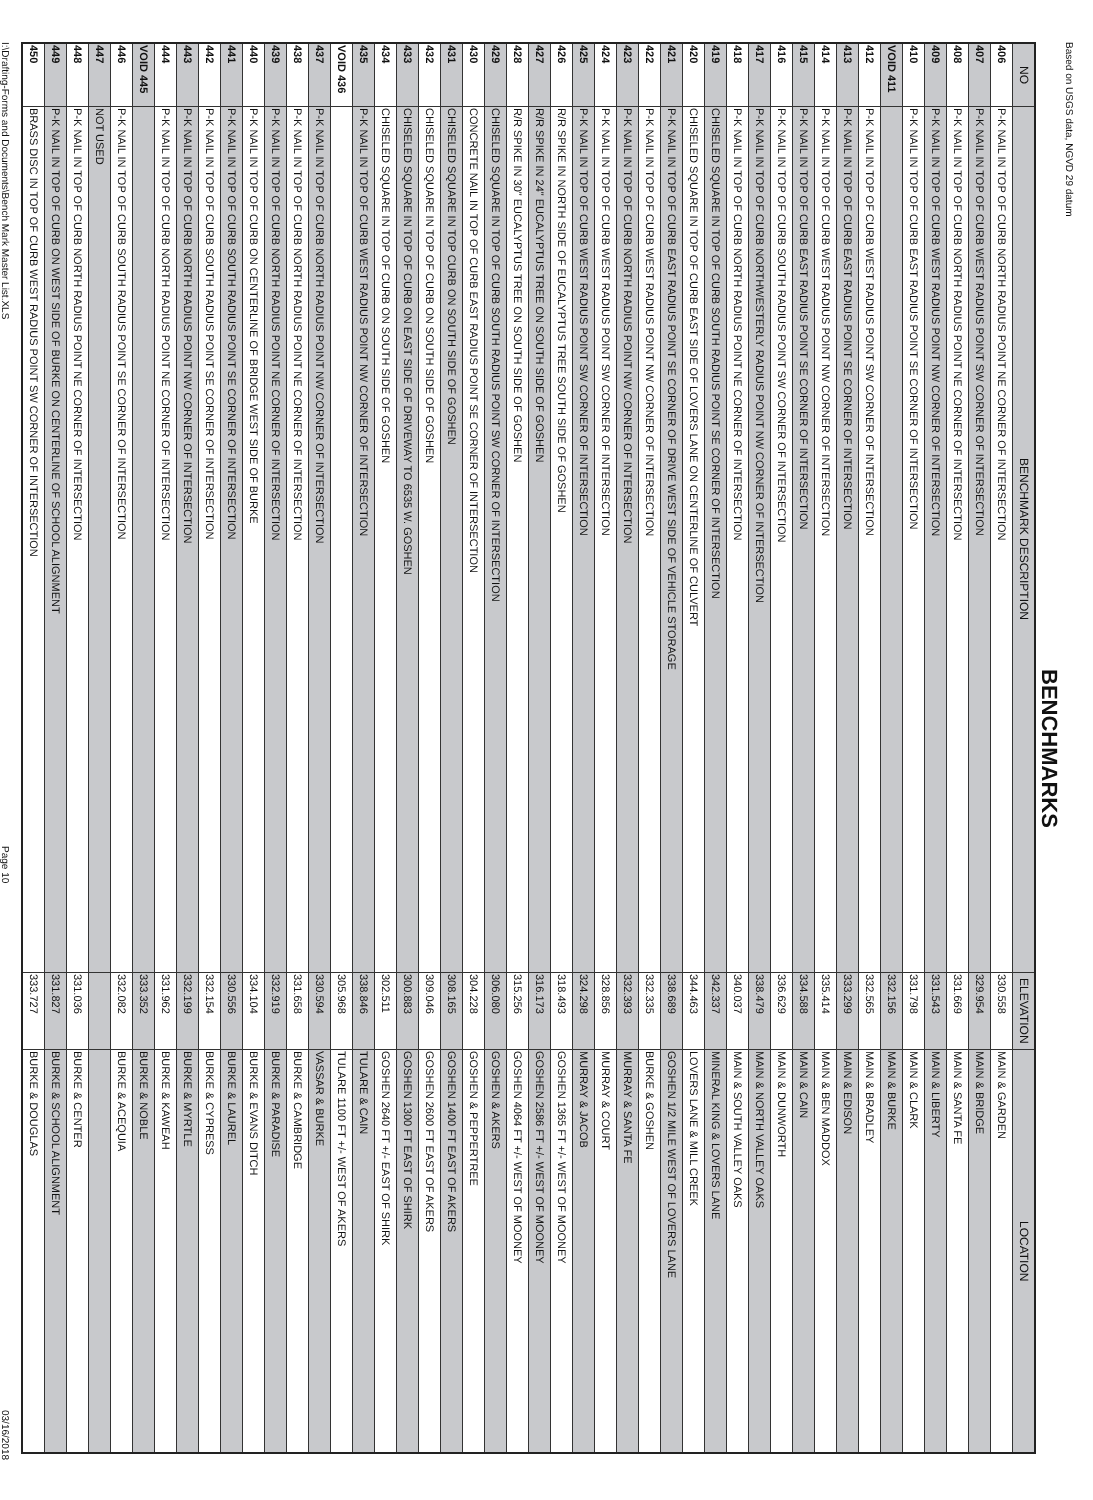Based on USGS data, NGVD 29 datum
BENCHMARKS
| NO | BENCHMARK DESCRIPTION | ELEVATION | LOCATION |
| --- | --- | --- | --- |
| 406 | P-K NAIL IN TOP OF CURB NORTH RADIUS POINT NE CORNER OF INTERSECTION | 330.558 | MAIN & GARDEN |
| 407 | P-K NAIL IN TOP OF CURB WEST RADIUS POINT SW CORNER OF INTERSECTION | 329.954 | MAIN & BRIDGE |
| 408 | P-K NAIL IN TOP OF CURB NORTH RADIUS POINT NE CORNER OF INTERSECTION | 331.669 | MAIN & SANTA FE |
| 409 | P-K NAIL IN TOP OF CURB WEST RADIUS POINT NW CORNER OF INTERSECTION | 331.543 | MAIN & LIBERTY |
| 410 | P-K NAIL IN TOP OF CURB EAST RADIUS POINT SE CORNER OF INTERSECTION | 331.798 | MAIN & CLARK |
| VOID 411 | | 332.156 | MAIN & BURKE |
| 412 | P-K NAIL IN TOP OF CURB WEST RADIUS POINT SW CORNER OF INTERSECTION | 332.565 | MAIN & BRADLEY |
| 413 | P-K NAIL IN TOP OF CURB EAST RADIUS POINT SE CORNER OF INTERSECTION | 333.299 | MAIN & EDISON |
| 414 | P-K NAIL IN TOP OF CURB WEST RADIUS POINT NW CORNER OF INTERSECTION | 335.414 | MAIN & BEN MADDOX |
| 415 | P-K NAIL IN TOP OF CURB EAST RADIUS POINT SE CORNER OF INTERSECTION | 334.588 | MAIN & CAIN |
| 416 | P-K NAIL IN TOP OF CURB SOUTH RADIUS POINT SW CORNER OF INTERSECTION | 336.629 | MAIN & DUNWORTH |
| 417 | P-K NAIL IN TOP OF CURB NORTHWESTERLY RADIUS POINT NW CORNER OF INTERSECTION | 338.479 | MAIN & NORTH VALLEY OAKS |
| 418 | P-K NAIL IN TOP OF CURB NORTH RADIUS POINT NE CORNER OF INTERSECTION | 340.037 | MAIN & SOUTH VALLEY OAKS |
| 419 | CHISELED SQUARE IN TOP OF CURB SOUTH RADIUS POINT SE CORNER OF INTERSECTION | 342.337 | MINERAL KING & LOVERS LANE |
| 420 | CHISELED SQUARE IN TOP OF CURB EAST SIDE OF LOVERS LANE ON CENTERLINE OF CULVERT | 344.463 | LOVERS LANE & MILL CREEK |
| 421 | P-K NAIL IN TOP OF CURB EAST RADIUS POINT SE CORNER OF DRIVE WEST SIDE OF VEHICLE STORAGE | 338.689 | GOSHEN 1/2 MILE WEST OF LOVERS LANE |
| 422 | P-K NAIL IN TOP OF CURB WEST RADIUS POINT NW CORNER OF INTERSECTION | 332.335 | BURKE & GOSHEN |
| 423 | P-K NAIL IN TOP OF CURB NORTH RADIUS POINT NW CORNER OF INTERSECTION | 332.393 | MURRAY & SANTA FE |
| 424 | P-K NAIL IN TOP OF CURB WEST RADIUS POINT SW CORNER OF INTERSECTION | 328.856 | MURRAY & COURT |
| 425 | P-K NAIL IN TOP OF CURB WEST RADIUS POINT SW CORNER OF INTERSECTION | 324.298 | MURRAY & JACOB |
| 426 | R/R SPIKE IN NORTH SIDE OF EUCALYPTUS TREE SOUTH SIDE OF GOSHEN | 318.493 | GOSHEN 1365 FT +/- WEST OF MOONEY |
| 427 | R/R SPIKE IN 24" EUCALYPTUS TREE ON SOUTH SIDE OF GOSHEN | 316.173 | GOSHEN 2586 FT +/- WEST OF MOONEY |
| 428 | R/R SPIKE IN 30" EUCALYPTUS TREE ON SOUTH SIDE OF GOSHEN | 315.256 | GOSHEN 4064 FT +/- WEST OF MOONEY |
| 429 | CHISELED SQUARE IN TOP OF CURB SOUTH RADIUS POINT SW CORNER OF INTERSECTION | 306.080 | GOSHEN & AKERS |
| 430 | CONCRETE NAIL IN TOP OF CURB EAST RADIUS POINT SE CORNER OF INTERSECTION | 304.228 | GOSHEN & PEPPERTREE |
| 431 | CHISELED SQUARE IN TOP CURB ON SOUTH SIDE OF GOSHEN | 308.165 | GOSHEN 1400 FT EAST OF AKERS |
| 432 | CHISELED SQUARE IN TOP OF CURB ON SOUTH SIDE OF GOSHEN | 309.046 | GOSHEN 2600 FT EAST OF AKERS |
| 433 | CHISELED SQUARE IN TOP OF CURB ON EAST SIDE OF DRIVEWAY TO 6535 W. GOSHEN | 300.883 | GOSHEN 1300 FT EAST OF SHIRK |
| 434 | CHISELED SQUARE IN TOP OF CURB ON SOUTH SIDE OF GOSHEN | 302.511 | GOSHEN 2640 FT +/- EAST OF SHIRK |
| 435 | P-K NAIL IN TOP OF CURB WEST RADIUS POINT NW CORNER OF INTERSECTION | 338.846 | TULARE & CAIN |
| VOID 436 | | 305.968 | TULARE 1100 FT +/- WEST OF AKERS |
| 437 | P-K NAIL IN TOP OF CURB NORTH RADIUS POINT NW CORNER OF INTERSECTION | 330.594 | VASSAR & BURKE |
| 438 | P-K NAIL IN TOP OF CURB NORTH RADIUS POINT NE CORNER OF INTERSECTION | 331.658 | BURKE & CAMBRIDGE |
| 439 | P-K NAIL IN TOP OF CURB NORTH RADIUS POINT NE CORNER OF INTERSECTION | 332.919 | BURKE & PARADISE |
| 440 | P-K NAIL IN TOP OF CURB ON CENTERLINE OF BRIDGE WEST SIDE OF BURKE | 334.104 | BURKE & EVANS DITCH |
| 441 | P-K NAIL IN TOP OF CURB SOUTH RADIUS POINT SE CORNER OF INTERSECTION | 330.556 | BURKE & LAUREL |
| 442 | P-K NAIL IN TOP OF CURB SOUTH RADIUS POINT SE CORNER OF INTERSECTION | 332.154 | BURKE & CYPRESS |
| 443 | P-K NAIL IN TOP OF CURB NORTH RADIUS POINT NW CORNER OF INTERSECTION | 332.199 | BURKE & MYRTLE |
| 444 | P-K NAIL IN TOP OF CURB NORTH RADIUS POINT NE CORNER OF INTERSECTION | 331.962 | BURKE & KAWEAH |
| VOID 445 | | 333.352 | BURKE & NOBLE |
| 446 | P-K NAIL IN TOP OF CURB SOUTH RADIUS POINT SE CORNER OF INTERSECTION | 332.082 | BURKE & ACEQUIA |
| 447 | NOT USED | | |
| 448 | P-K NAIL IN TOP OF CURB NORTH RADIUS POINT NE CORNER OF INTERSECTION | 331.036 | BURKE & CENTER |
| 449 | P-K NAIL IN TOP OF CURB ON WEST SIDE OF BURKE ON CENTERLINE OF SCHOOL ALIGNMENT | 331.827 | BURKE & SCHOOL ALIGNMENT |
| 450 | BRASS DISC IN TOP OF CURB WEST RADIUS POINT SW CORNER OF INTERSECTION | 333.727 | BURKE & DOUGLAS |
I:\Drafting-Forms and Documents\Bench Mark Master List.XLS Page 10 03/16/2018